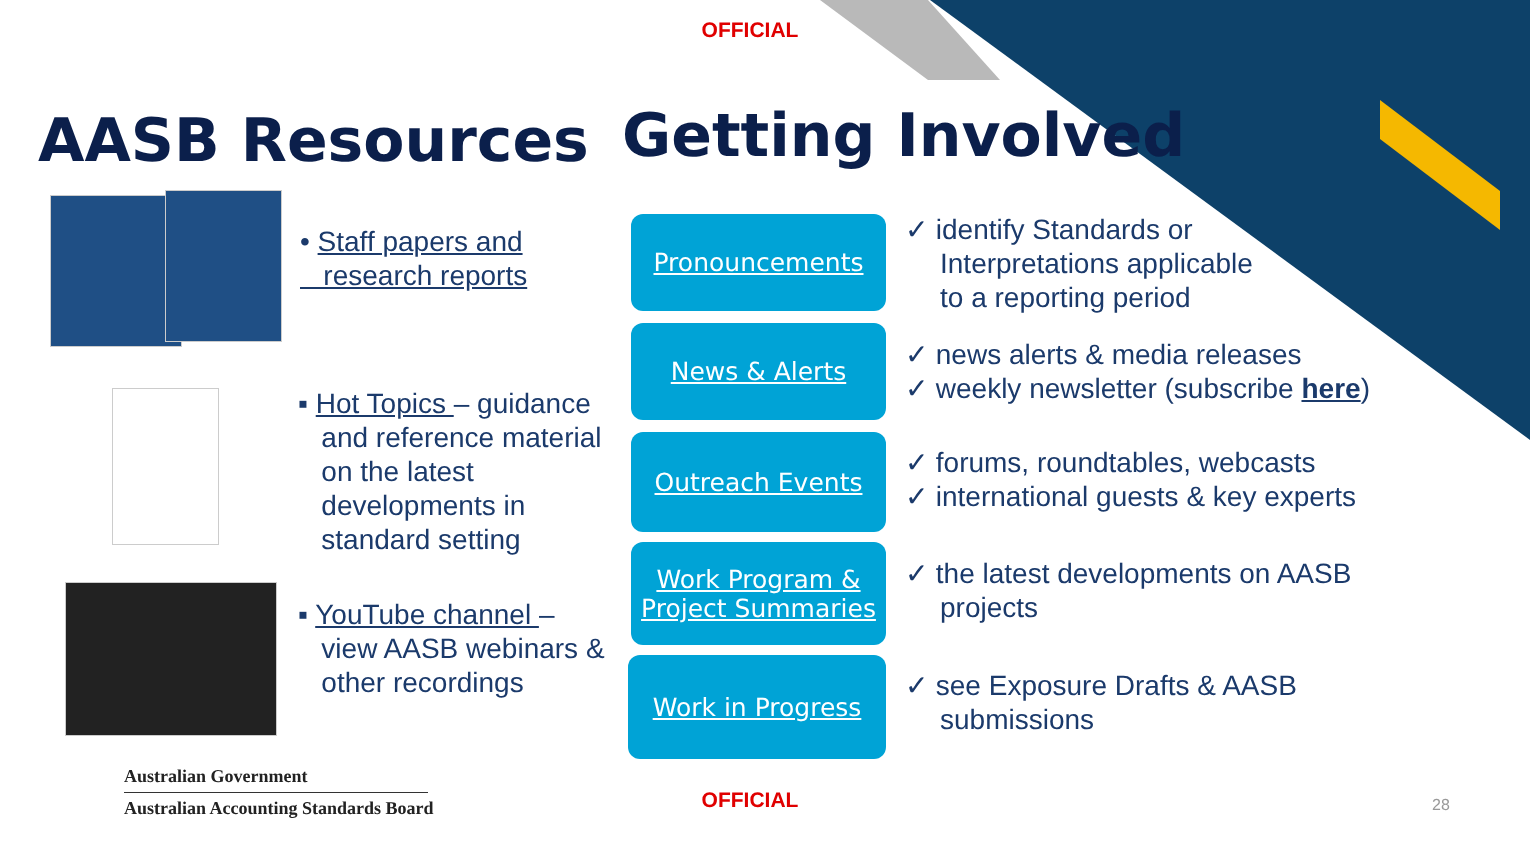OFFICIAL
AASB Resources Getting Involved
• Staff papers and
research reports
▪ Hot Topics – guidance
and reference material
on the latest
developments in
standard setting
▪ YouTube channel –
view AASB webinars &
other recordings
Pronouncements
News & Alerts
Outreach Events
Work Program &
Project Summaries
Work in Progress
✓ identify Standards or
Interpretations applicable
to a reporting period
✓ news alerts & media releases
✓ weekly newsletter (subscribe here)
✓ forums, roundtables, webcasts
✓ international guests & key experts
✓ the latest developments on AASB
projects
✓ see Exposure Drafts & AASB
submissions
Australian Government
Australian Accounting Standards Board
OFFICIAL 28